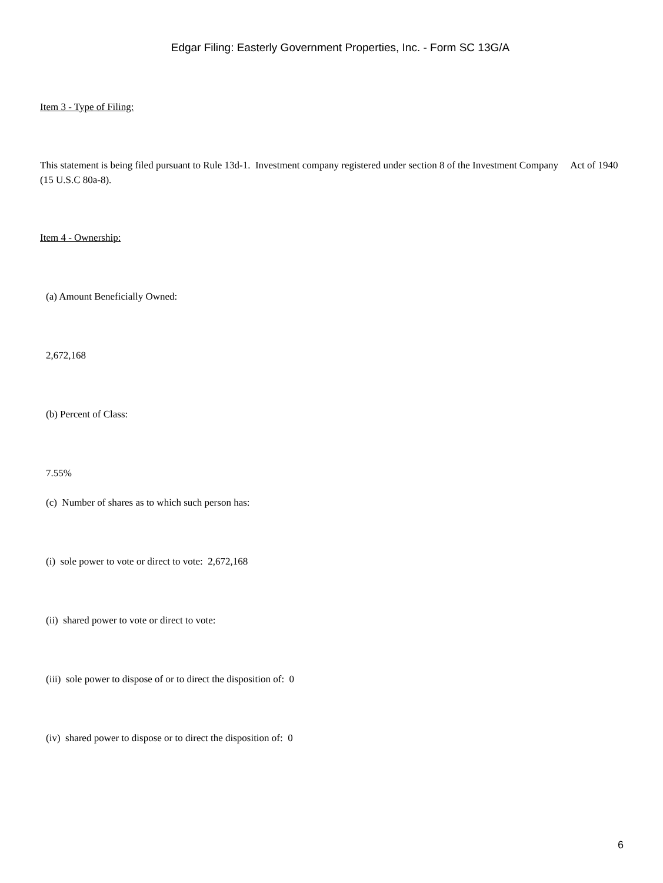Edgar Filing: Easterly Government Properties, Inc. - Form SC 13G/A
Item 3 - Type of Filing:
This statement is being filed pursuant to Rule 13d-1. Investment company registered under section 8 of the Investment Company Act of 1940 (15 U.S.C 80a-8).
Item 4 - Ownership:
(a) Amount Beneficially Owned:
2,672,168
(b) Percent of Class:
7.55%
(c) Number of shares as to which such person has:
(i) sole power to vote or direct to vote: 2,672,168
(ii) shared power to vote or direct to vote:
(iii) sole power to dispose of or to direct the disposition of: 0
(iv) shared power to dispose or to direct the disposition of: 0
6